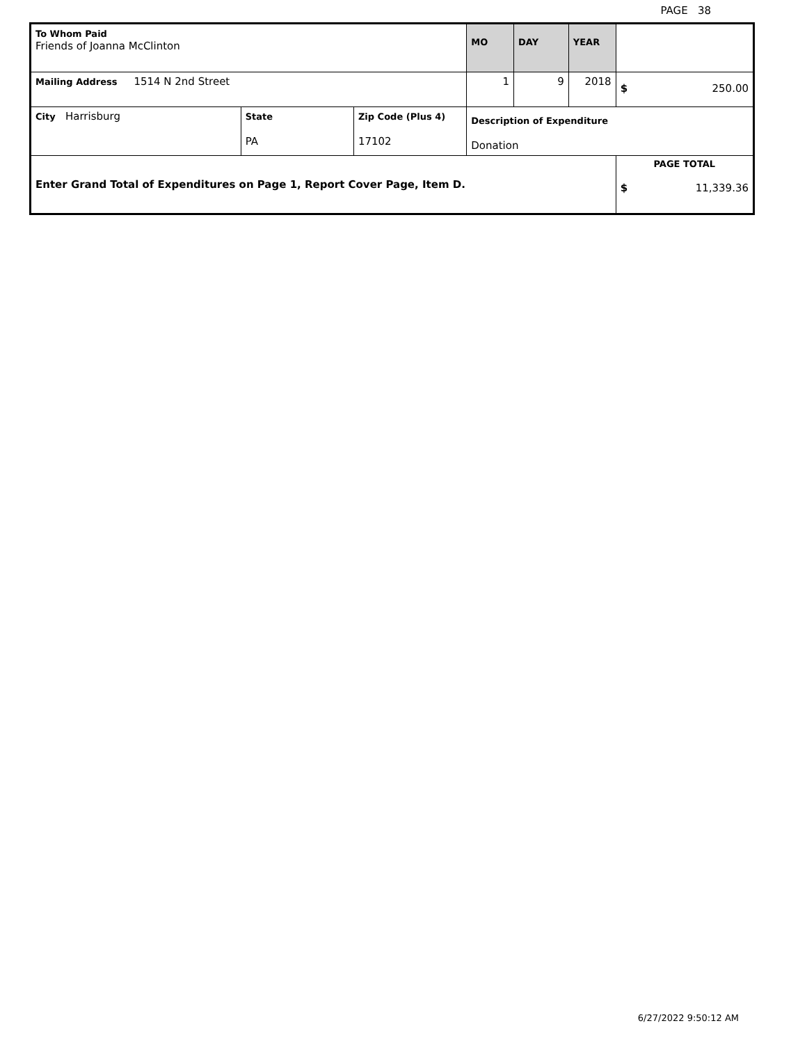PAGE 38
| To Whom Paid Friends of Joanna McClinton | | | MO | DAY | YEAR | |
| Mailing Address 1514 N 2nd Street | | | 1 | 9 | 2018 | $ 250.00 |
| City Harrisburg | State PA | Zip Code (Plus 4) 17102 | Description of Expenditure Donation | | | |
| Enter Grand Total of Expenditures on Page 1, Report Cover Page, Item D. | | | | | | PAGE TOTAL $ 11,339.36 |
6/27/2022 9:50:12 AM